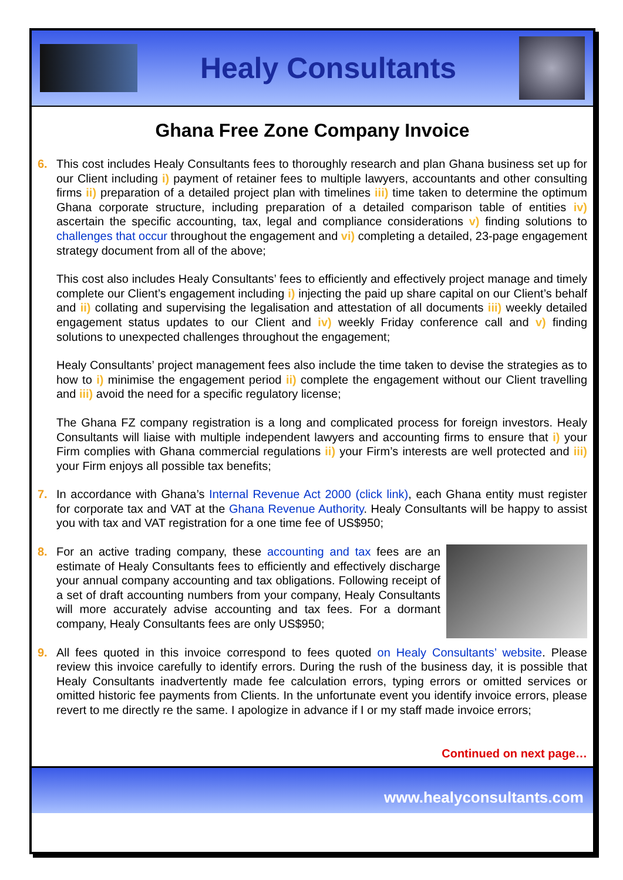Healy Consultants
Ghana Free Zone Company Invoice
6. This cost includes Healy Consultants fees to thoroughly research and plan Ghana business set up for our Client including i) payment of retainer fees to multiple lawyers, accountants and other consulting firms ii) preparation of a detailed project plan with timelines iii) time taken to determine the optimum Ghana corporate structure, including preparation of a detailed comparison table of entities iv) ascertain the specific accounting, tax, legal and compliance considerations v) finding solutions to challenges that occur throughout the engagement and vi) completing a detailed, 23-page engagement strategy document from all of the above;
This cost also includes Healy Consultants’ fees to efficiently and effectively project manage and timely complete our Client’s engagement including i) injecting the paid up share capital on our Client’s behalf and ii) collating and supervising the legalisation and attestation of all documents iii) weekly detailed engagement status updates to our Client and iv) weekly Friday conference call and v) finding solutions to unexpected challenges throughout the engagement;
Healy Consultants’ project management fees also include the time taken to devise the strategies as to how to i) minimise the engagement period ii) complete the engagement without our Client travelling and iii) avoid the need for a specific regulatory license;
The Ghana FZ company registration is a long and complicated process for foreign investors. Healy Consultants will liaise with multiple independent lawyers and accounting firms to ensure that i) your Firm complies with Ghana commercial regulations ii) your Firm’s interests are well protected and iii) your Firm enjoys all possible tax benefits;
7. In accordance with Ghana’s Internal Revenue Act 2000 (click link), each Ghana entity must register for corporate tax and VAT at the Ghana Revenue Authority. Healy Consultants will be happy to assist you with tax and VAT registration for a one time fee of US$950;
8. For an active trading company, these accounting and tax fees are an estimate of Healy Consultants fees to efficiently and effectively discharge your annual company accounting and tax obligations. Following receipt of a set of draft accounting numbers from your company, Healy Consultants will more accurately advise accounting and tax fees. For a dormant company, Healy Consultants fees are only US$950;
9. All fees quoted in this invoice correspond to fees quoted on Healy Consultants’ website. Please review this invoice carefully to identify errors. During the rush of the business day, it is possible that Healy Consultants inadvertently made fee calculation errors, typing errors or omitted services or omitted historic fee payments from Clients. In the unfortunate event you identify invoice errors, please revert to me directly re the same. I apologize in advance if I or my staff made invoice errors;
Continued on next page…
www.healyconsultants.com